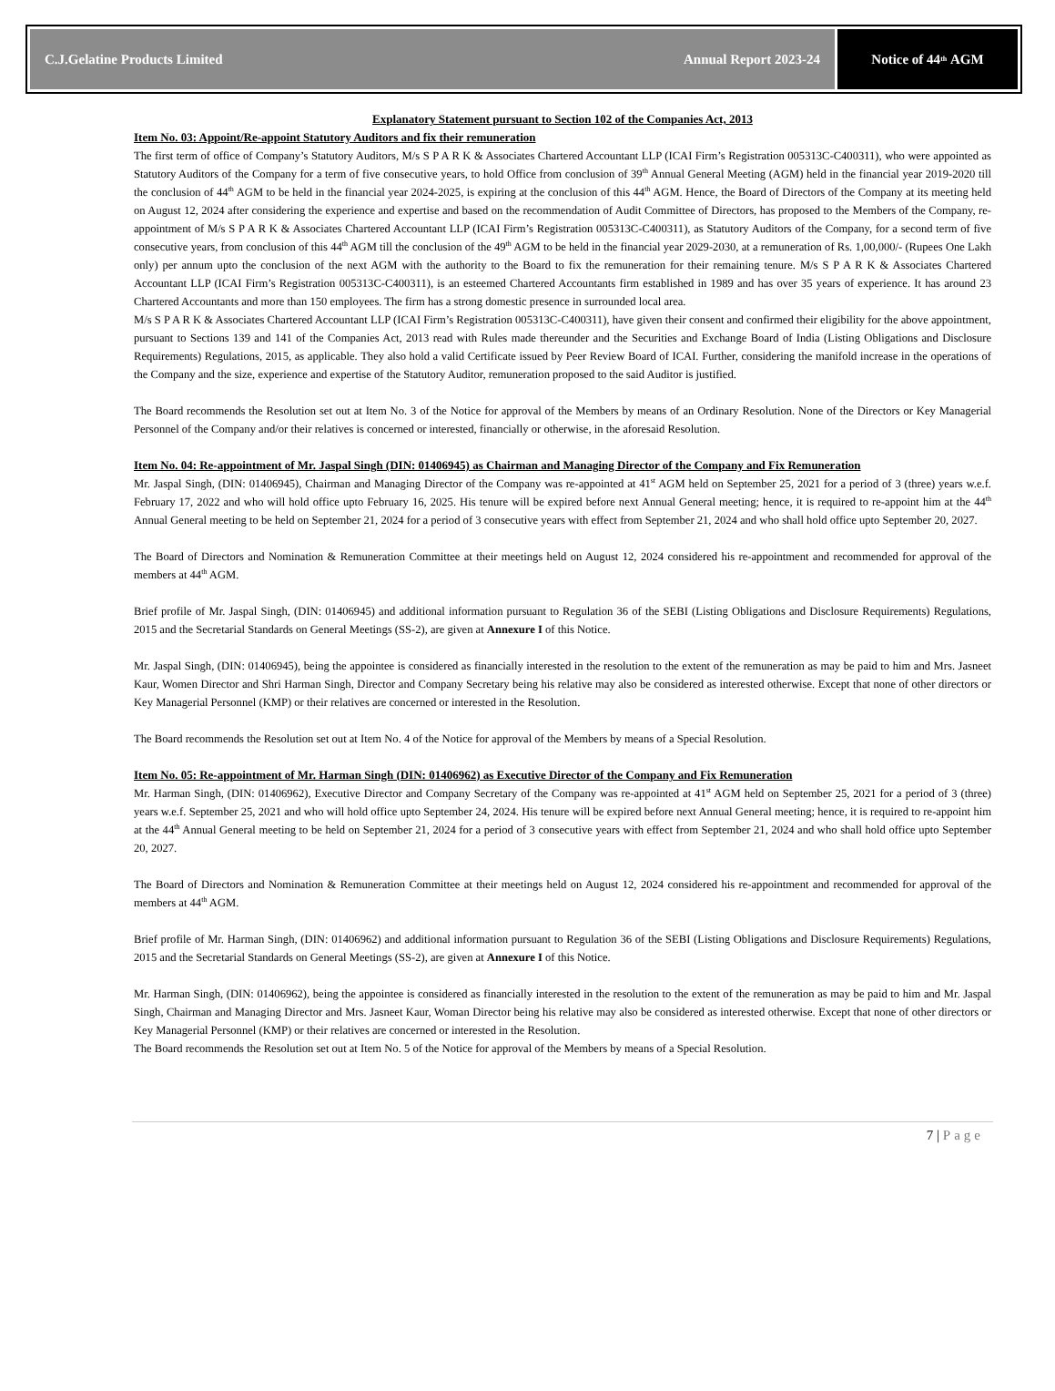C.J.Gelatine Products Limited Annual Report 2023-24
Notice of 44<sup>th</sup> AGM
Explanatory Statement pursuant to Section 102 of the Companies Act, 2013
Item No. 03: Appoint/Re-appoint Statutory Auditors and fix their remuneration
The first term of office of Company’s Statutory Auditors, M/s S P A R K & Associates Chartered Accountant LLP (ICAI Firm’s Registration 005313C-C400311), who were appointed as Statutory Auditors of the Company for a term of five consecutive years, to hold Office from conclusion of 39<sup>th</sup> Annual General Meeting (AGM) held in the financial year 2019-2020 till the conclusion of 44<sup>th</sup> AGM to be held in the financial year 2024-2025, is expiring at the conclusion of this 44<sup>th</sup> AGM. Hence, the Board of Directors of the Company at its meeting held on August 12, 2024 after considering the experience and expertise and based on the recommendation of Audit Committee of Directors, has proposed to the Members of the Company, re-appointment of M/s S P A R K & Associates Chartered Accountant LLP (ICAI Firm’s Registration 005313C-C400311), as Statutory Auditors of the Company, for a second term of five consecutive years, from conclusion of this 44<sup>th</sup> AGM till the conclusion of the 49<sup>th</sup> AGM to be held in the financial year 2029-2030, at a remuneration of Rs. 1,00,000/- (Rupees One Lakh only) per annum upto the conclusion of the next AGM with the authority to the Board to fix the remuneration for their remaining tenure. M/s S P A R K & Associates Chartered Accountant LLP (ICAI Firm’s Registration 005313C-C400311), is an esteemed Chartered Accountants firm established in 1989 and has over 35 years of experience. It has around 23 Chartered Accountants and more than 150 employees. The firm has a strong domestic presence in surrounded local area.
M/s S P A R K & Associates Chartered Accountant LLP (ICAI Firm’s Registration 005313C-C400311), have given their consent and confirmed their eligibility for the above appointment, pursuant to Sections 139 and 141 of the Companies Act, 2013 read with Rules made thereunder and the Securities and Exchange Board of India (Listing Obligations and Disclosure Requirements) Regulations, 2015, as applicable. They also hold a valid Certificate issued by Peer Review Board of ICAI. Further, considering the manifold increase in the operations of the Company and the size, experience and expertise of the Statutory Auditor, remuneration proposed to the said Auditor is justified.
The Board recommends the Resolution set out at Item No. 3 of the Notice for approval of the Members by means of an Ordinary Resolution. None of the Directors or Key Managerial Personnel of the Company and/or their relatives is concerned or interested, financially or otherwise, in the aforesaid Resolution.
Item No. 04: Re-appointment of Mr. Jaspal Singh (DIN: 01406945) as Chairman and Managing Director of the Company and Fix Remuneration
Mr. Jaspal Singh, (DIN: 01406945), Chairman and Managing Director of the Company was re-appointed at 41<sup>st</sup> AGM held on September 25, 2021 for a period of 3 (three) years w.e.f. February 17, 2022 and who will hold office upto February 16, 2025. His tenure will be expired before next Annual General meeting; hence, it is required to re-appoint him at the 44<sup>th</sup> Annual General meeting to be held on September 21, 2024 for a period of 3 consecutive years with effect from September 21, 2024 and who shall hold office upto September 20, 2027.
The Board of Directors and Nomination & Remuneration Committee at their meetings held on August 12, 2024 considered his re-appointment and recommended for approval of the members at 44<sup>th</sup> AGM.
Brief profile of Mr. Jaspal Singh, (DIN: 01406945) and additional information pursuant to Regulation 36 of the SEBI (Listing Obligations and Disclosure Requirements) Regulations, 2015 and the Secretarial Standards on General Meetings (SS-2), are given at Annexure I of this Notice.
Mr. Jaspal Singh, (DIN: 01406945), being the appointee is considered as financially interested in the resolution to the extent of the remuneration as may be paid to him and Mrs. Jasneet Kaur, Women Director and Shri Harman Singh, Director and Company Secretary being his relative may also be considered as interested otherwise. Except that none of other directors or Key Managerial Personnel (KMP) or their relatives are concerned or interested in the Resolution.
The Board recommends the Resolution set out at Item No. 4 of the Notice for approval of the Members by means of a Special Resolution.
Item No. 05: Re-appointment of Mr. Harman Singh (DIN: 01406962) as Executive Director of the Company and Fix Remuneration
Mr. Harman Singh, (DIN: 01406962), Executive Director and Company Secretary of the Company was re-appointed at 41<sup>st</sup> AGM held on September 25, 2021 for a period of 3 (three) years w.e.f. September 25, 2021 and who will hold office upto September 24, 2024. His tenure will be expired before next Annual General meeting; hence, it is required to re-appoint him at the 44<sup>th</sup> Annual General meeting to be held on September 21, 2024 for a period of 3 consecutive years with effect from September 21, 2024 and who shall hold office upto September 20, 2027.
The Board of Directors and Nomination & Remuneration Committee at their meetings held on August 12, 2024 considered his re-appointment and recommended for approval of the members at 44<sup>th</sup> AGM.
Brief profile of Mr. Harman Singh, (DIN: 01406962) and additional information pursuant to Regulation 36 of the SEBI (Listing Obligations and Disclosure Requirements) Regulations, 2015 and the Secretarial Standards on General Meetings (SS-2), are given at Annexure I of this Notice.
Mr. Harman Singh, (DIN: 01406962), being the appointee is considered as financially interested in the resolution to the extent of the remuneration as may be paid to him and Mr. Jaspal Singh, Chairman and Managing Director and Mrs. Jasneet Kaur, Woman Director being his relative may also be considered as interested otherwise. Except that none of other directors or Key Managerial Personnel (KMP) or their relatives are concerned or interested in the Resolution.
The Board recommends the Resolution set out at Item No. 5 of the Notice for approval of the Members by means of a Special Resolution.
7 | Page